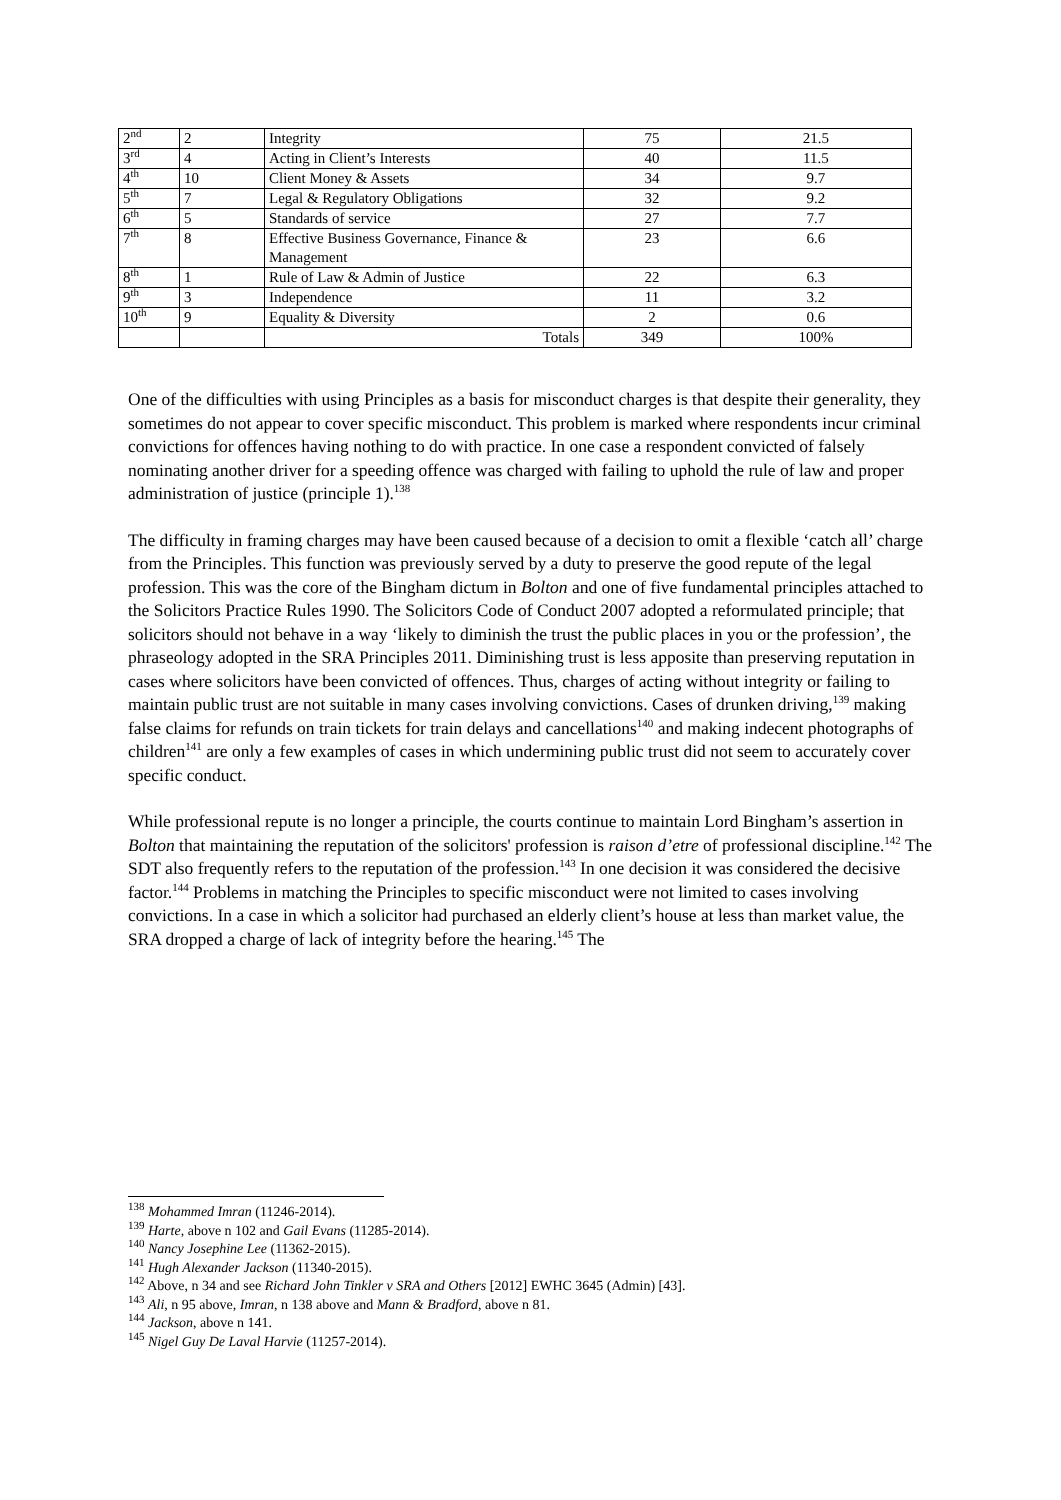| 2<sup>nd</sup> | 2 | Integrity | 75 | 21.5 |
| 3<sup>rd</sup> | 4 | Acting in Client’s Interests | 40 | 11.5 |
| 4<sup>th</sup> | 10 | Client Money & Assets | 34 | 9.7 |
| 5<sup>th</sup> | 7 | Legal & Regulatory Obligations | 32 | 9.2 |
| 6<sup>th</sup> | 5 | Standards of service | 27 | 7.7 |
| 7<sup>th</sup> | 8 | Effective Business Governance, Finance & Management | 23 | 6.6 |
| 8<sup>th</sup> | 1 | Rule of Law & Admin of Justice | 22 | 6.3 |
| 9<sup>th</sup> | 3 | Independence | 11 | 3.2 |
| 10<sup>th</sup> | 9 | Equality & Diversity | 2 | 0.6 |
| | | Totals | 349 | 100% |
One of the difficulties with using Principles as a basis for misconduct charges is that despite their generality, they sometimes do not appear to cover specific misconduct. This problem is marked where respondents incur criminal convictions for offences having nothing to do with practice. In one case a respondent convicted of falsely nominating another driver for a speeding offence was charged with failing to uphold the rule of law and proper administration of justice (principle 1).<sup>138</sup>
The difficulty in framing charges may have been caused because of a decision to omit a flexible ‘catch all’ charge from the Principles. This function was previously served by a duty to preserve the good repute of the legal profession. This was the core of the Bingham dictum in Bolton and one of five fundamental principles attached to the Solicitors Practice Rules 1990. The Solicitors Code of Conduct 2007 adopted a reformulated principle; that solicitors should not behave in a way ‘likely to diminish the trust the public places in you or the profession’, the phraseology adopted in the SRA Principles 2011. Diminishing trust is less apposite than preserving reputation in cases where solicitors have been convicted of offences. Thus, charges of acting without integrity or failing to maintain public trust are not suitable in many cases involving convictions. Cases of drunken driving,<sup>139</sup> making false claims for refunds on train tickets for train delays and cancellations<sup>140</sup> and making indecent photographs of children<sup>141</sup> are only a few examples of cases in which undermining public trust did not seem to accurately cover specific conduct.
While professional repute is no longer a principle, the courts continue to maintain Lord Bingham’s assertion in Bolton that maintaining the reputation of the solicitors' profession is raison d’etre of professional discipline.<sup>142</sup> The SDT also frequently refers to the reputation of the profession.<sup>143</sup> In one decision it was considered the decisive factor.<sup>144</sup> Problems in matching the Principles to specific misconduct were not limited to cases involving convictions. In a case in which a solicitor had purchased an elderly client’s house at less than market value, the SRA dropped a charge of lack of integrity before the hearing.<sup>145</sup> The
<sup>138</sup> Mohammed Imran (11246-2014).
<sup>139</sup> Harte, above n 102 and Gail Evans (11285-2014).
<sup>140</sup> Nancy Josephine Lee (11362-2015).
<sup>141</sup> Hugh Alexander Jackson (11340-2015).
<sup>142</sup> Above, n 34 and see Richard John Tinkler v SRA and Others [2012] EWHC 3645 (Admin) [43].
<sup>143</sup> Ali, n 95 above, Imran, n 138 above and Mann & Bradford, above n 81.
<sup>144</sup> Jackson, above n 141.
<sup>145</sup> Nigel Guy De Laval Harvie (11257-2014).